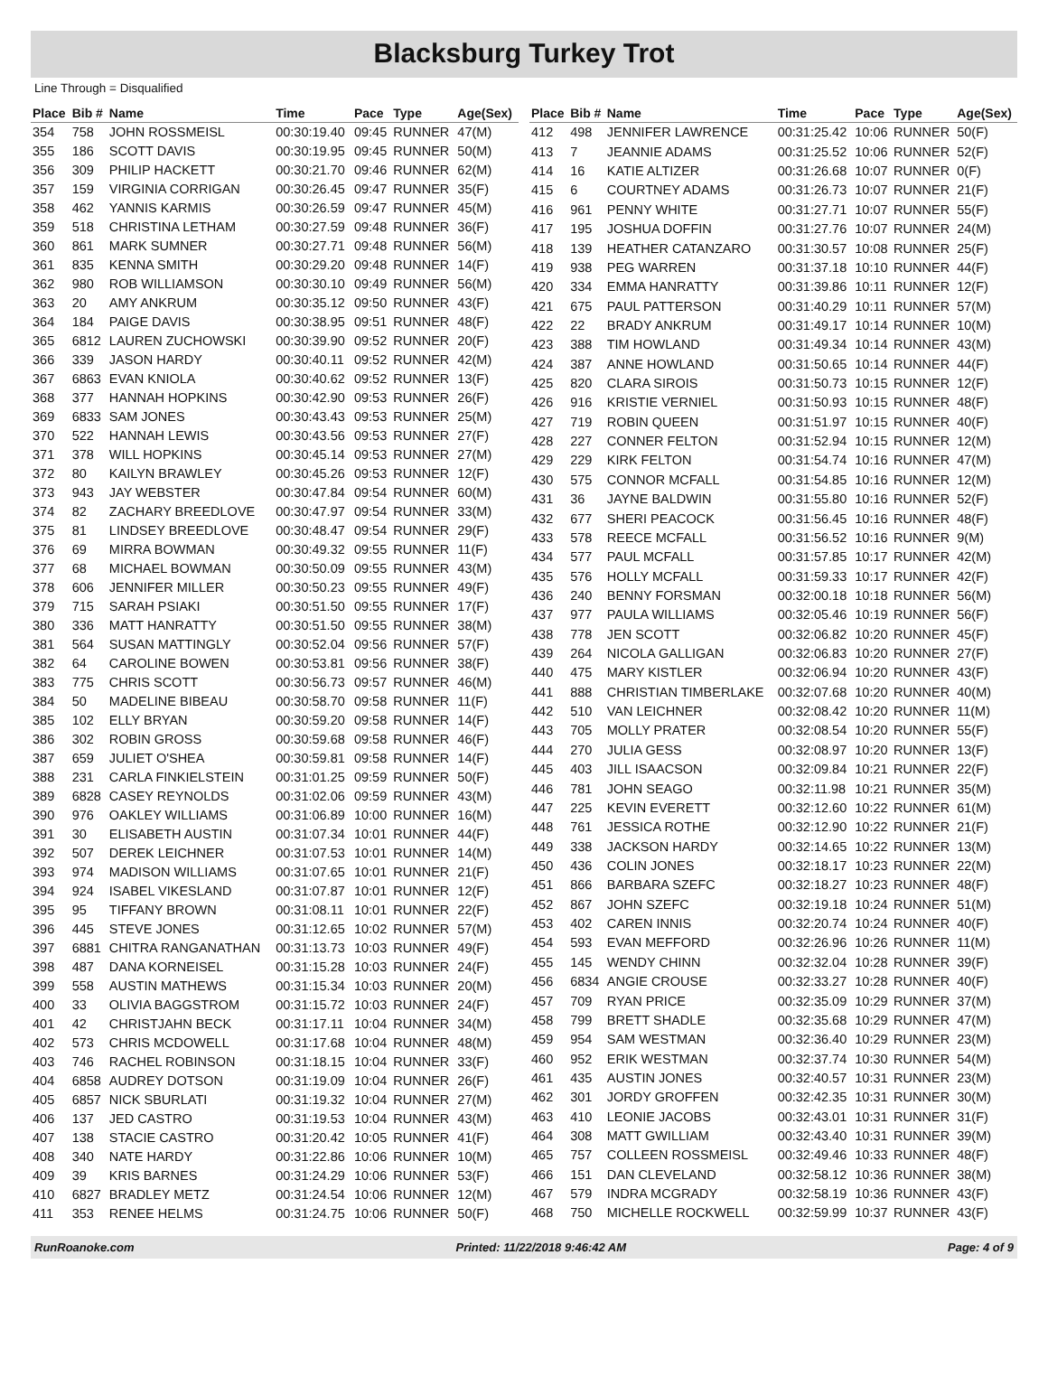Blacksburg Turkey Trot
Line Through = Disqualified
| Place | Bib # | Name | Time | Pace | Type | Age(Sex) |
| --- | --- | --- | --- | --- | --- | --- |
| 354 | 758 | JOHN ROSSMEISL | 00:30:19.40 | 09:45 | RUNNER | 47(M) |
| 355 | 186 | SCOTT DAVIS | 00:30:19.95 | 09:45 | RUNNER | 50(M) |
| 356 | 309 | PHILIP HACKETT | 00:30:21.70 | 09:46 | RUNNER | 62(M) |
| 357 | 159 | VIRGINIA CORRIGAN | 00:30:26.45 | 09:47 | RUNNER | 35(F) |
| 358 | 462 | YANNIS KARMIS | 00:30:26.59 | 09:47 | RUNNER | 45(M) |
| 359 | 518 | CHRISTINA LETHAM | 00:30:27.59 | 09:48 | RUNNER | 36(F) |
| 360 | 861 | MARK SUMNER | 00:30:27.71 | 09:48 | RUNNER | 56(M) |
| 361 | 835 | KENNA SMITH | 00:30:29.20 | 09:48 | RUNNER | 14(F) |
| 362 | 980 | ROB WILLIAMSON | 00:30:30.10 | 09:49 | RUNNER | 56(M) |
| 363 | 20 | AMY ANKRUM | 00:30:35.12 | 09:50 | RUNNER | 43(F) |
| 364 | 184 | PAIGE DAVIS | 00:30:38.95 | 09:51 | RUNNER | 48(F) |
| 365 | 6812 | LAUREN ZUCHOWSKI | 00:30:39.90 | 09:52 | RUNNER | 20(F) |
| 366 | 339 | JASON HARDY | 00:30:40.11 | 09:52 | RUNNER | 42(M) |
| 367 | 6863 | EVAN KNIOLA | 00:30:40.62 | 09:52 | RUNNER | 13(F) |
| 368 | 377 | HANNAH HOPKINS | 00:30:42.90 | 09:53 | RUNNER | 26(F) |
| 369 | 6833 | SAM JONES | 00:30:43.43 | 09:53 | RUNNER | 25(M) |
| 370 | 522 | HANNAH LEWIS | 00:30:43.56 | 09:53 | RUNNER | 27(F) |
| 371 | 378 | WILL HOPKINS | 00:30:45.14 | 09:53 | RUNNER | 27(M) |
| 372 | 80 | KAILYN BRAWLEY | 00:30:45.26 | 09:53 | RUNNER | 12(F) |
| 373 | 943 | JAY WEBSTER | 00:30:47.84 | 09:54 | RUNNER | 60(M) |
| 374 | 82 | ZACHARY BREEDLOVE | 00:30:47.97 | 09:54 | RUNNER | 33(M) |
| 375 | 81 | LINDSEY BREEDLOVE | 00:30:48.47 | 09:54 | RUNNER | 29(F) |
| 376 | 69 | MIRRA BOWMAN | 00:30:49.32 | 09:55 | RUNNER | 11(F) |
| 377 | 68 | MICHAEL BOWMAN | 00:30:50.09 | 09:55 | RUNNER | 43(M) |
| 378 | 606 | JENNIFER MILLER | 00:30:50.23 | 09:55 | RUNNER | 49(F) |
| 379 | 715 | SARAH PSIAKI | 00:30:51.50 | 09:55 | RUNNER | 17(F) |
| 380 | 336 | MATT HANRATTY | 00:30:51.50 | 09:55 | RUNNER | 38(M) |
| 381 | 564 | SUSAN MATTINGLY | 00:30:52.04 | 09:56 | RUNNER | 57(F) |
| 382 | 64 | CAROLINE BOWEN | 00:30:53.81 | 09:56 | RUNNER | 38(F) |
| 383 | 775 | CHRIS SCOTT | 00:30:56.73 | 09:57 | RUNNER | 46(M) |
| 384 | 50 | MADELINE BIBEAU | 00:30:58.70 | 09:58 | RUNNER | 11(F) |
| 385 | 102 | ELLY BRYAN | 00:30:59.20 | 09:58 | RUNNER | 14(F) |
| 386 | 302 | ROBIN GROSS | 00:30:59.68 | 09:58 | RUNNER | 46(F) |
| 387 | 659 | JULIET O'SHEA | 00:30:59.81 | 09:58 | RUNNER | 14(F) |
| 388 | 231 | CARLA FINKIELSTEIN | 00:31:01.25 | 09:59 | RUNNER | 50(F) |
| 389 | 6828 | CASEY REYNOLDS | 00:31:02.06 | 09:59 | RUNNER | 43(M) |
| 390 | 976 | OAKLEY WILLIAMS | 00:31:06.89 | 10:00 | RUNNER | 16(M) |
| 391 | 30 | ELISABETH AUSTIN | 00:31:07.34 | 10:01 | RUNNER | 44(F) |
| 392 | 507 | DEREK LEICHNER | 00:31:07.53 | 10:01 | RUNNER | 14(M) |
| 393 | 974 | MADISON WILLIAMS | 00:31:07.65 | 10:01 | RUNNER | 21(F) |
| 394 | 924 | ISABEL VIKESLAND | 00:31:07.87 | 10:01 | RUNNER | 12(F) |
| 395 | 95 | TIFFANY BROWN | 00:31:08.11 | 10:01 | RUNNER | 22(F) |
| 396 | 445 | STEVE JONES | 00:31:12.65 | 10:02 | RUNNER | 57(M) |
| 397 | 6881 | CHITRA RANGANATHAN | 00:31:13.73 | 10:03 | RUNNER | 49(F) |
| 398 | 487 | DANA KORNEISEL | 00:31:15.28 | 10:03 | RUNNER | 24(F) |
| 399 | 558 | AUSTIN MATHEWS | 00:31:15.34 | 10:03 | RUNNER | 20(M) |
| 400 | 33 | OLIVIA BAGGSTROM | 00:31:15.72 | 10:03 | RUNNER | 24(F) |
| 401 | 42 | CHRISTJAHN BECK | 00:31:17.11 | 10:04 | RUNNER | 34(M) |
| 402 | 573 | CHRIS MCDOWELL | 00:31:17.68 | 10:04 | RUNNER | 48(M) |
| 403 | 746 | RACHEL ROBINSON | 00:31:18.15 | 10:04 | RUNNER | 33(F) |
| 404 | 6858 | AUDREY DOTSON | 00:31:19.09 | 10:04 | RUNNER | 26(F) |
| 405 | 6857 | NICK SBURLATI | 00:31:19.32 | 10:04 | RUNNER | 27(M) |
| 406 | 137 | JED CASTRO | 00:31:19.53 | 10:04 | RUNNER | 43(M) |
| 407 | 138 | STACIE CASTRO | 00:31:20.42 | 10:05 | RUNNER | 41(F) |
| 408 | 340 | NATE HARDY | 00:31:22.86 | 10:06 | RUNNER | 10(M) |
| 409 | 39 | KRIS BARNES | 00:31:24.29 | 10:06 | RUNNER | 53(F) |
| 410 | 6827 | BRADLEY METZ | 00:31:24.54 | 10:06 | RUNNER | 12(M) |
| 411 | 353 | RENEE HELMS | 00:31:24.75 | 10:06 | RUNNER | 50(F) |
| Place | Bib # | Name | Time | Pace | Type | Age(Sex) |
| --- | --- | --- | --- | --- | --- | --- |
| 412 | 498 | JENNIFER LAWRENCE | 00:31:25.42 | 10:06 | RUNNER | 50(F) |
| 413 | 7 | JEANNIE ADAMS | 00:31:25.52 | 10:06 | RUNNER | 52(F) |
| 414 | 16 | KATIE ALTIZER | 00:31:26.68 | 10:07 | RUNNER | 0(F) |
| 415 | 6 | COURTNEY ADAMS | 00:31:26.73 | 10:07 | RUNNER | 21(F) |
| 416 | 961 | PENNY WHITE | 00:31:27.71 | 10:07 | RUNNER | 55(F) |
| 417 | 195 | JOSHUA DOFFIN | 00:31:27.76 | 10:07 | RUNNER | 24(M) |
| 418 | 139 | HEATHER CATANZARO | 00:31:30.57 | 10:08 | RUNNER | 25(F) |
| 419 | 938 | PEG WARREN | 00:31:37.18 | 10:10 | RUNNER | 44(F) |
| 420 | 334 | EMMA HANRATTY | 00:31:39.86 | 10:11 | RUNNER | 12(F) |
| 421 | 675 | PAUL PATTERSON | 00:31:40.29 | 10:11 | RUNNER | 57(M) |
| 422 | 22 | BRADY ANKRUM | 00:31:49.17 | 10:14 | RUNNER | 10(M) |
| 423 | 388 | TIM HOWLAND | 00:31:49.34 | 10:14 | RUNNER | 43(M) |
| 424 | 387 | ANNE HOWLAND | 00:31:50.65 | 10:14 | RUNNER | 44(F) |
| 425 | 820 | CLARA SIROIS | 00:31:50.73 | 10:15 | RUNNER | 12(F) |
| 426 | 916 | KRISTIE VERNIEL | 00:31:50.93 | 10:15 | RUNNER | 48(F) |
| 427 | 719 | ROBIN QUEEN | 00:31:51.97 | 10:15 | RUNNER | 40(F) |
| 428 | 227 | CONNER FELTON | 00:31:52.94 | 10:15 | RUNNER | 12(M) |
| 429 | 229 | KIRK FELTON | 00:31:54.74 | 10:16 | RUNNER | 47(M) |
| 430 | 575 | CONNOR MCFALL | 00:31:54.85 | 10:16 | RUNNER | 12(M) |
| 431 | 36 | JAYNE BALDWIN | 00:31:55.80 | 10:16 | RUNNER | 52(F) |
| 432 | 677 | SHERI PEACOCK | 00:31:56.45 | 10:16 | RUNNER | 48(F) |
| 433 | 578 | REECE MCFALL | 00:31:56.52 | 10:16 | RUNNER | 9(M) |
| 434 | 577 | PAUL MCFALL | 00:31:57.85 | 10:17 | RUNNER | 42(M) |
| 435 | 576 | HOLLY MCFALL | 00:31:59.33 | 10:17 | RUNNER | 42(F) |
| 436 | 240 | BENNY FORSMAN | 00:32:00.18 | 10:18 | RUNNER | 56(M) |
| 437 | 977 | PAULA WILLIAMS | 00:32:05.46 | 10:19 | RUNNER | 56(F) |
| 438 | 778 | JEN SCOTT | 00:32:06.82 | 10:20 | RUNNER | 45(F) |
| 439 | 264 | NICOLA GALLIGAN | 00:32:06.83 | 10:20 | RUNNER | 27(F) |
| 440 | 475 | MARY KISTLER | 00:32:06.94 | 10:20 | RUNNER | 43(F) |
| 441 | 888 | CHRISTIAN TIMBERLAKE | 00:32:07.68 | 10:20 | RUNNER | 40(M) |
| 442 | 510 | VAN LEICHNER | 00:32:08.42 | 10:20 | RUNNER | 11(M) |
| 443 | 705 | MOLLY PRATER | 00:32:08.54 | 10:20 | RUNNER | 55(F) |
| 444 | 270 | JULIA GESS | 00:32:08.97 | 10:20 | RUNNER | 13(F) |
| 445 | 403 | JILL ISAACSON | 00:32:09.84 | 10:21 | RUNNER | 22(F) |
| 446 | 781 | JOHN SEAGO | 00:32:11.98 | 10:21 | RUNNER | 35(M) |
| 447 | 225 | KEVIN EVERETT | 00:32:12.60 | 10:22 | RUNNER | 61(M) |
| 448 | 761 | JESSICA ROTHE | 00:32:12.90 | 10:22 | RUNNER | 21(F) |
| 449 | 338 | JACKSON HARDY | 00:32:14.65 | 10:22 | RUNNER | 13(M) |
| 450 | 436 | COLIN JONES | 00:32:18.17 | 10:23 | RUNNER | 22(M) |
| 451 | 866 | BARBARA SZEFC | 00:32:18.27 | 10:23 | RUNNER | 48(F) |
| 452 | 867 | JOHN SZEFC | 00:32:19.18 | 10:24 | RUNNER | 51(M) |
| 453 | 402 | CAREN INNIS | 00:32:20.74 | 10:24 | RUNNER | 40(F) |
| 454 | 593 | EVAN MEFFORD | 00:32:26.96 | 10:26 | RUNNER | 11(M) |
| 455 | 145 | WENDY CHINN | 00:32:32.04 | 10:28 | RUNNER | 39(F) |
| 456 | 6834 | ANGIE CROUSE | 00:32:33.27 | 10:28 | RUNNER | 40(F) |
| 457 | 709 | RYAN PRICE | 00:32:35.09 | 10:29 | RUNNER | 37(M) |
| 458 | 799 | BRETT SHADLE | 00:32:35.68 | 10:29 | RUNNER | 47(M) |
| 459 | 954 | SAM WESTMAN | 00:32:36.40 | 10:29 | RUNNER | 23(M) |
| 460 | 952 | ERIK WESTMAN | 00:32:37.74 | 10:30 | RUNNER | 54(M) |
| 461 | 435 | AUSTIN JONES | 00:32:40.57 | 10:31 | RUNNER | 23(M) |
| 462 | 301 | JORDY GROFFEN | 00:32:42.35 | 10:31 | RUNNER | 30(M) |
| 463 | 410 | LEONIE JACOBS | 00:32:43.01 | 10:31 | RUNNER | 31(F) |
| 464 | 308 | MATT GWILLIAM | 00:32:43.40 | 10:31 | RUNNER | 39(M) |
| 465 | 757 | COLLEEN ROSSMEISL | 00:32:49.46 | 10:33 | RUNNER | 48(F) |
| 466 | 151 | DAN CLEVELAND | 00:32:58.12 | 10:36 | RUNNER | 38(M) |
| 467 | 579 | INDRA MCGRADY | 00:32:58.19 | 10:36 | RUNNER | 43(F) |
| 468 | 750 | MICHELLE ROCKWELL | 00:32:59.99 | 10:37 | RUNNER | 43(F) |
RunRoanoke.com Printed: 11/22/2018 9:46:42 AM Page: 4 of 9